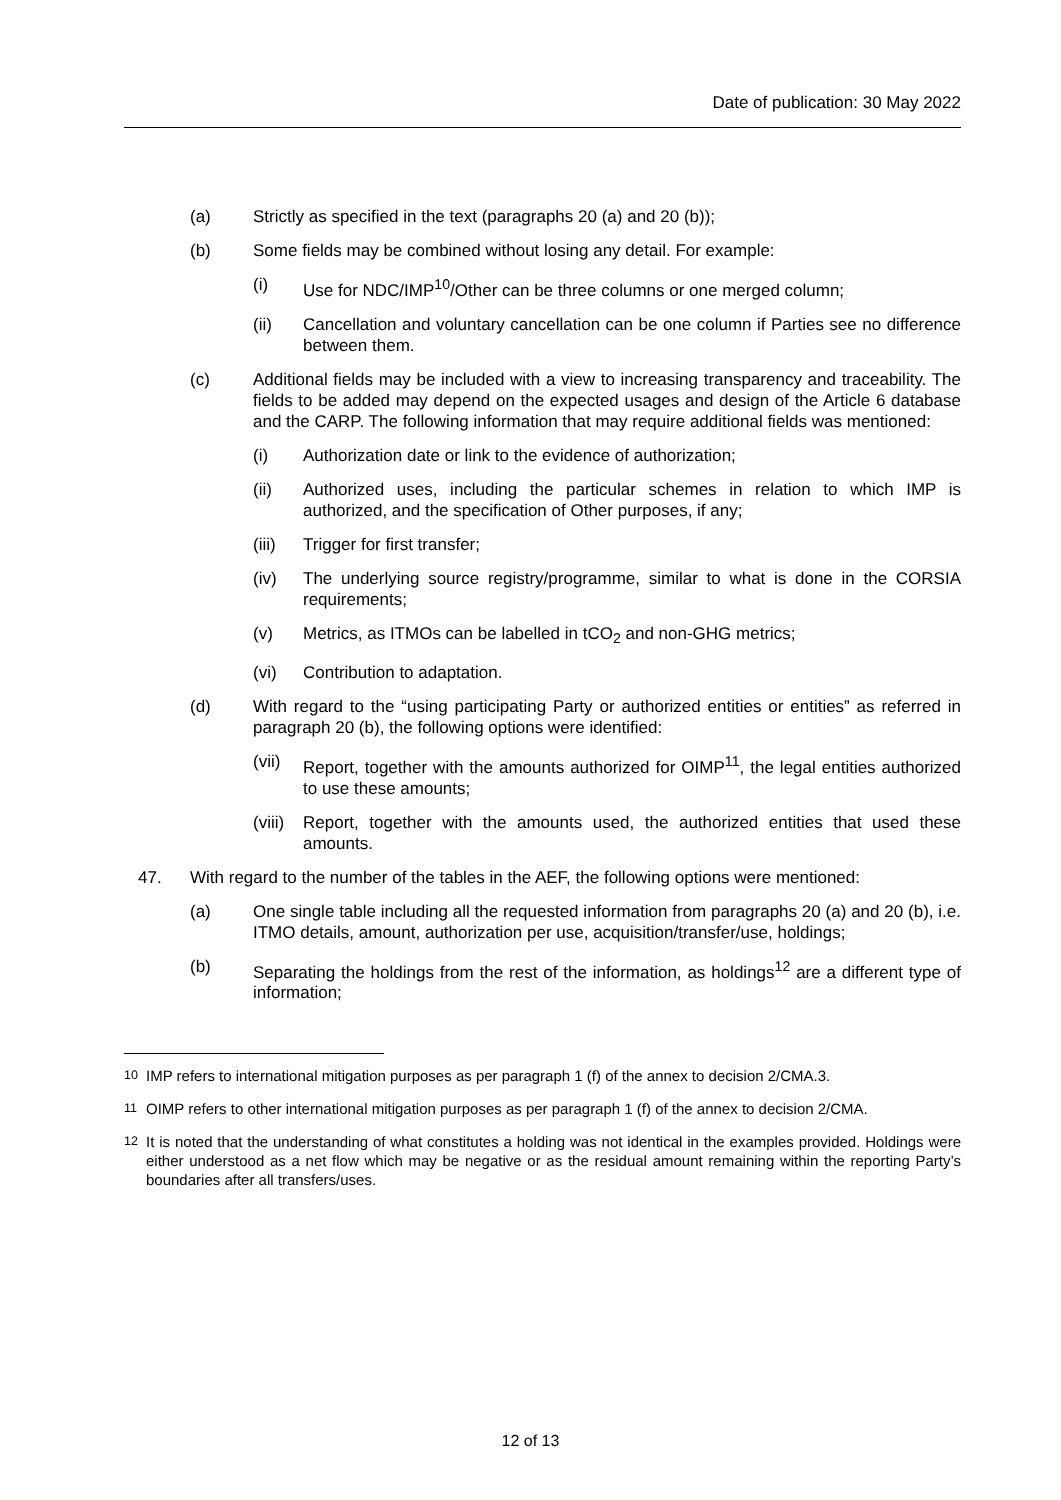Date of publication: 30 May 2022
(a) Strictly as specified in the text (paragraphs 20 (a) and 20 (b));
(b) Some fields may be combined without losing any detail. For example:
(i) Use for NDC/IMP<sup>10</sup>/Other can be three columns or one merged column;
(ii) Cancellation and voluntary cancellation can be one column if Parties see no difference between them.
(c) Additional fields may be included with a view to increasing transparency and traceability. The fields to be added may depend on the expected usages and design of the Article 6 database and the CARP. The following information that may require additional fields was mentioned:
(i) Authorization date or link to the evidence of authorization;
(ii) Authorized uses, including the particular schemes in relation to which IMP is authorized, and the specification of Other purposes, if any;
(iii) Trigger for first transfer;
(iv) The underlying source registry/programme, similar to what is done in the CORSIA requirements;
(v) Metrics, as ITMOs can be labelled in tCO<sub>2</sub> and non-GHG metrics;
(vi) Contribution to adaptation.
(d) With regard to the “using participating Party or authorized entities or entities” as referred in paragraph 20 (b), the following options were identified:
(vii) Report, together with the amounts authorized for OIMP<sup>11</sup>, the legal entities authorized to use these amounts;
(viii) Report, together with the amounts used, the authorized entities that used these amounts.
47. With regard to the number of the tables in the AEF, the following options were mentioned:
(a) One single table including all the requested information from paragraphs 20 (a) and 20 (b), i.e. ITMO details, amount, authorization per use, acquisition/transfer/use, holdings;
(b) Separating the holdings from the rest of the information, as holdings<sup>12</sup> are a different type of information;
<sup>10</sup> IMP refers to international mitigation purposes as per paragraph 1 (f) of the annex to decision 2/CMA.3.
<sup>11</sup> OIMP refers to other international mitigation purposes as per paragraph 1 (f) of the annex to decision 2/CMA.
<sup>12</sup> It is noted that the understanding of what constitutes a holding was not identical in the examples provided. Holdings were either understood as a net flow which may be negative or as the residual amount remaining within the reporting Party’s boundaries after all transfers/uses.
12 of 13